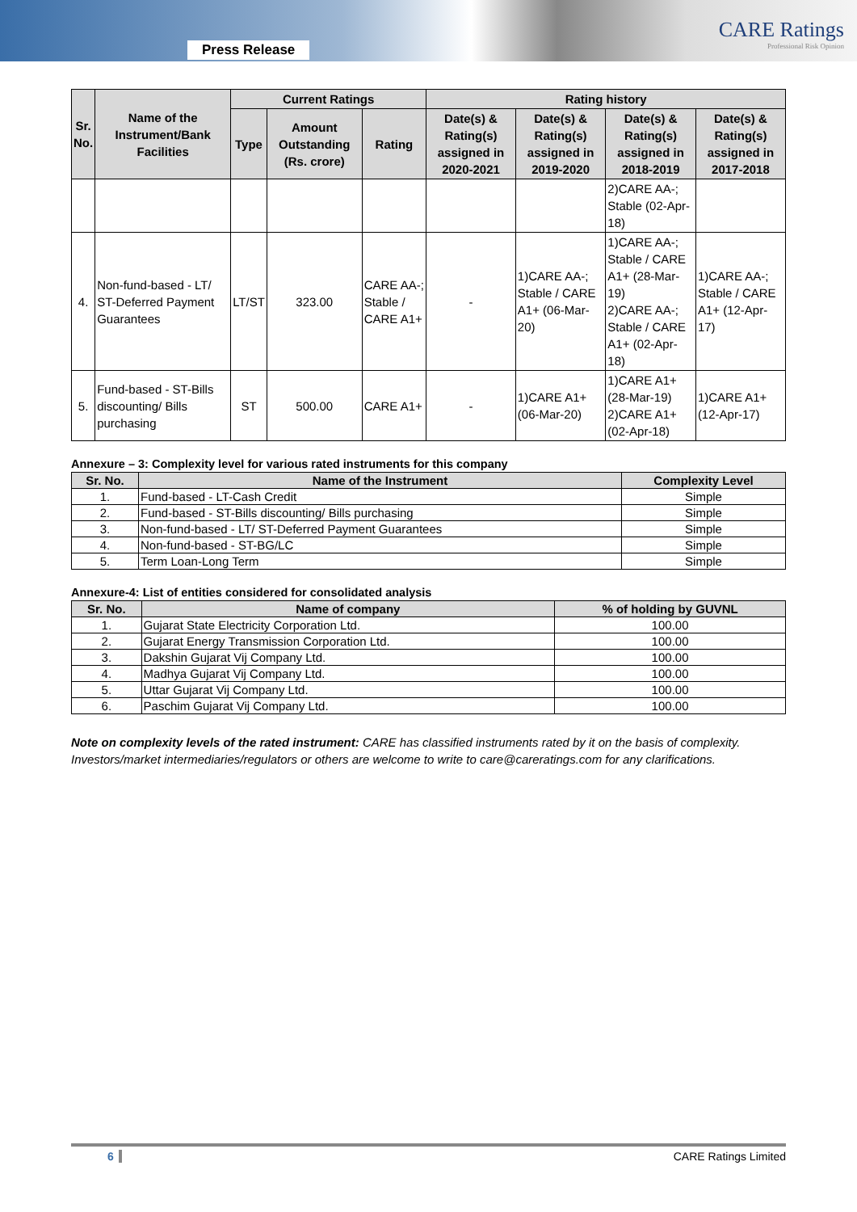Press Release
CARE Ratings
Professional Risk Opinion
| Sr. No. | Name of the Instrument/Bank Facilities | Current Ratings | | | Rating history | | | |
| --- | --- | --- | --- | --- | --- | --- | --- | --- |
| | | Type | Amount Outstanding (Rs. crore) | Rating | Date(s) & Rating(s) assigned in 2020-2021 | Date(s) & Rating(s) assigned in 2019-2020 | Date(s) & Rating(s) assigned in 2018-2019 | Date(s) & Rating(s) assigned in 2017-2018 |
| | | | | | | | 2)CARE AA-; Stable (02-Apr-18) | |
| 4. | Non-fund-based - LT/ ST-Deferred Payment Guarantees | LT/ST | 323.00 | CARE AA-; Stable / CARE A1+ | - | 1)CARE AA-; Stable / CARE A1+ (06-Mar-20) | 1)CARE AA-; Stable / CARE A1+ (28-Mar-19) 2)CARE AA-; Stable / CARE A1+ (02-Apr-18) | 1)CARE AA-; Stable / CARE A1+ (12-Apr-17) |
| 5. | Fund-based - ST-Bills discounting/ Bills purchasing | ST | 500.00 | CARE A1+ | - | 1)CARE A1+ (06-Mar-20) | 1)CARE A1+ (28-Mar-19) 2)CARE A1+ (02-Apr-18) | 1)CARE A1+ (12-Apr-17) |
Annexure – 3: Complexity level for various rated instruments for this company
| Sr. No. | Name of the Instrument | Complexity Level |
| --- | --- | --- |
| 1. | Fund-based - LT-Cash Credit | Simple |
| 2. | Fund-based - ST-Bills discounting/ Bills purchasing | Simple |
| 3. | Non-fund-based - LT/ ST-Deferred Payment Guarantees | Simple |
| 4. | Non-fund-based - ST-BG/LC | Simple |
| 5. | Term Loan-Long Term | Simple |
Annexure-4: List of entities considered for consolidated analysis
| Sr. No. | Name of company | % of holding by GUVNL |
| --- | --- | --- |
| 1. | Gujarat State Electricity Corporation Ltd. | 100.00 |
| 2. | Gujarat Energy Transmission Corporation Ltd. | 100.00 |
| 3. | Dakshin Gujarat Vij Company Ltd. | 100.00 |
| 4. | Madhya Gujarat Vij Company Ltd. | 100.00 |
| 5. | Uttar Gujarat Vij Company Ltd. | 100.00 |
| 6. | Paschim Gujarat Vij Company Ltd. | 100.00 |
Note on complexity levels of the rated instrument: CARE has classified instruments rated by it on the basis of complexity. Investors/market intermediaries/regulators or others are welcome to write to care@careratings.com for any clarifications.
6 CARE Ratings Limited